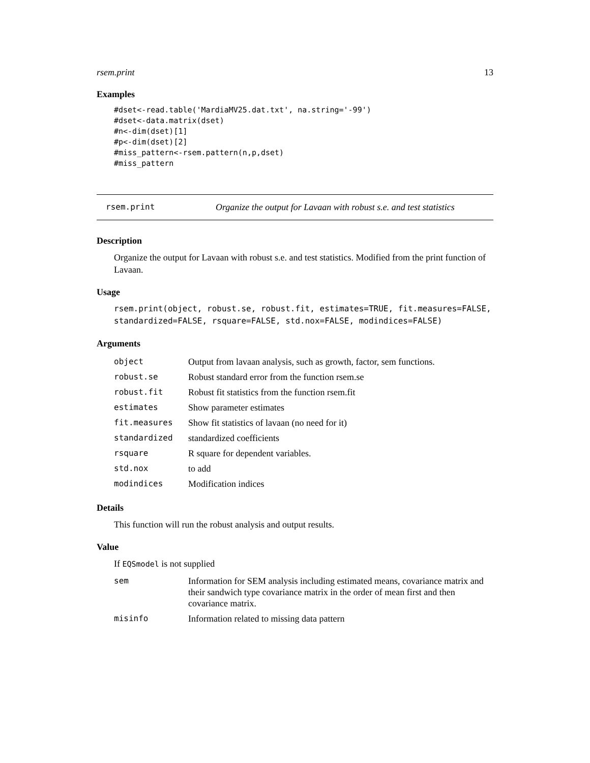rsem.print 13
Examples
#dset<-read.table('MardiaMV25.dat.txt', na.string='-99')
#dset<-data.matrix(dset)
#n<-dim(dset)[1]
#p<-dim(dset)[2]
#miss_pattern<-rsem.pattern(n,p,dset)
#miss_pattern
rsem.print Organize the output for Lavaan with robust s.e. and test statistics
Description
Organize the output for Lavaan with robust s.e. and test statistics. Modified from the print function of Lavaan.
Usage
rsem.print(object, robust.se, robust.fit, estimates=TRUE, fit.measures=FALSE,
standardized=FALSE, rsquare=FALSE, std.nox=FALSE, modindices=FALSE)
Arguments
| object | Output from lavaan analysis, such as growth, factor, sem functions. |
| robust.se | Robust standard error from the function rsem.se |
| robust.fit | Robust fit statistics from the function rsem.fit |
| estimates | Show parameter estimates |
| fit.measures | Show fit statistics of lavaan (no need for it) |
| standardized | standardized coefficients |
| rsquare | R square for dependent variables. |
| std.nox | to add |
| modindices | Modification indices |
Details
This function will run the robust analysis and output results.
Value
If EQSmodel is not supplied
| sem | Information for SEM analysis including estimated means, covariance matrix and their sandwich type covariance matrix in the order of mean first and then covariance matrix. |
| misinfo | Information related to missing data pattern |